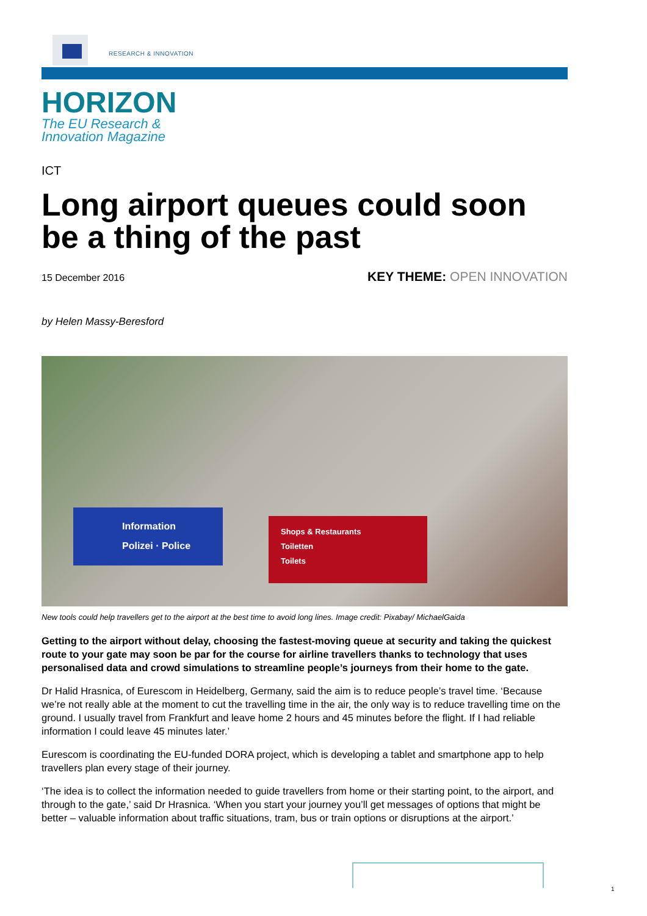RESEARCH & INNOVATION
HORIZON
The EU Research &
Innovation Magazine
ICT
Long airport queues could soon be a thing of the past
15 December 2016 KEY THEME: OPEN INNOVATION
by Helen Massy-Beresford
Information
Polizei · Police
Shops & Restaurants
Toiletten
Toilets
New tools could help travellers get to the airport at the best time to avoid long lines. Image credit: Pixabay/ MichaelGaida
Getting to the airport without delay, choosing the fastest-moving queue at security and taking the quickest route to your gate may soon be par for the course for airline travellers thanks to technology that uses personalised data and crowd simulations to streamline people’s journeys from their home to the gate.
Dr Halid Hrasnica, of Eurescom in Heidelberg, Germany, said the aim is to reduce people’s travel time. ‘Because we’re not really able at the moment to cut the travelling time in the air, the only way is to reduce travelling time on the ground. I usually travel from Frankfurt and leave home 2 hours and 45 minutes before the flight. If I had reliable information I could leave 45 minutes later.’
Eurescom is coordinating the EU-funded DORA project, which is developing a tablet and smartphone app to help travellers plan every stage of their journey.
‘The idea is to collect the information needed to guide travellers from home or their starting point, to the airport, and through to the gate,’ said Dr Hrasnica. ‘When you start your journey you’ll get messages of options that might be better – valuable information about traffic situations, tram, bus or train options or disruptions at the airport.’
1